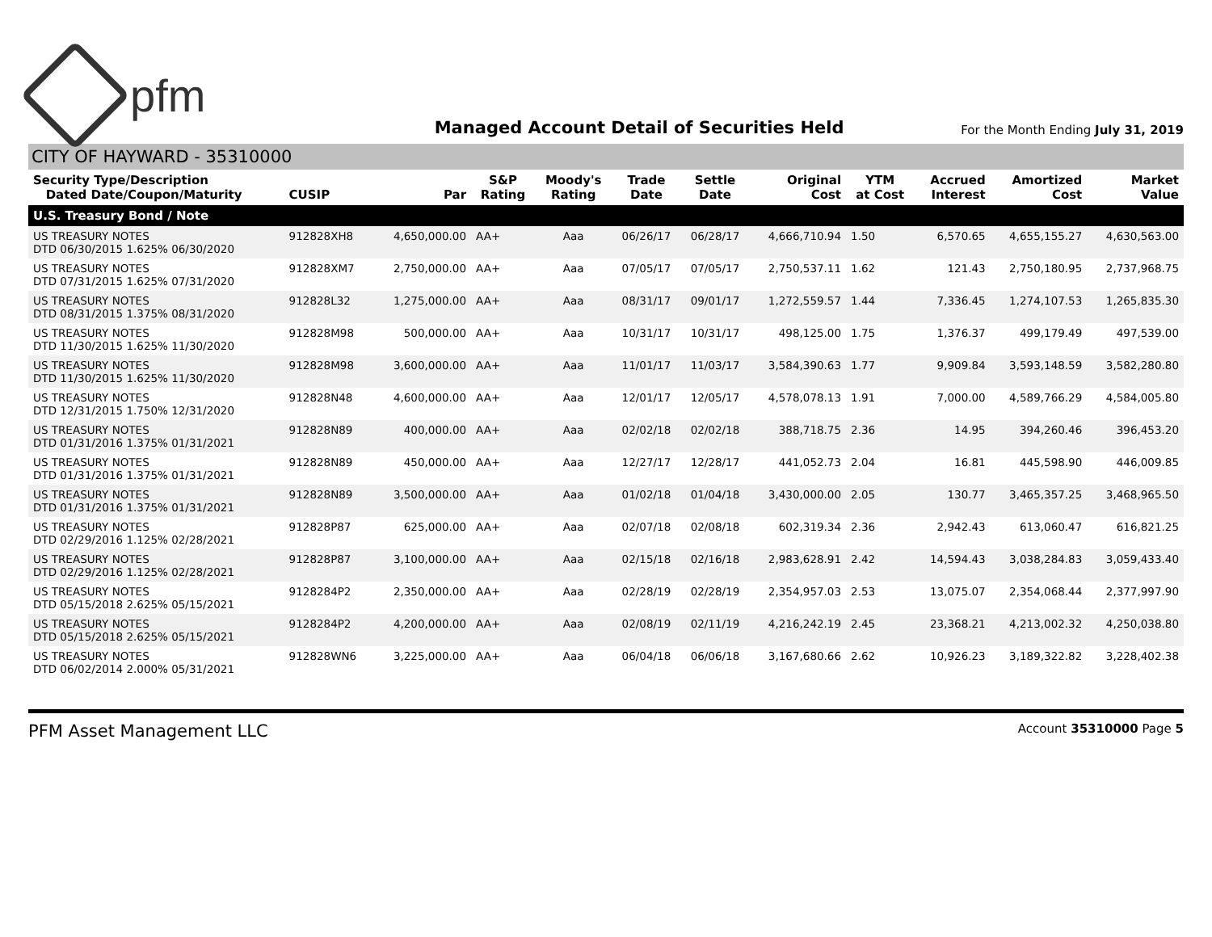pfm
Managed Account Detail of Securities Held
For the Month Ending July 31, 2019
CITY OF HAYWARD - 35310000
| Security Type/Description Dated Date/Coupon/Maturity | CUSIP | Par | S&P Rating | Moody's Rating | Trade Date | Settle Date | Original Cost | YTM at Cost | Accrued Interest | Amortized Cost | Market Value |
| --- | --- | --- | --- | --- | --- | --- | --- | --- | --- | --- | --- |
| U.S. Treasury Bond / Note | | | | | | | | | | | |
| US TREASURY NOTES DTD 06/30/2015 1.625% 06/30/2020 | 912828XH8 | 4,650,000.00 | AA+ | Aaa | 06/26/17 | 06/28/17 | 4,666,710.94 | 1.50 | 6,570.65 | 4,655,155.27 | 4,630,563.00 |
| US TREASURY NOTES DTD 07/31/2015 1.625% 07/31/2020 | 912828XM7 | 2,750,000.00 | AA+ | Aaa | 07/05/17 | 07/05/17 | 2,750,537.11 | 1.62 | 121.43 | 2,750,180.95 | 2,737,968.75 |
| US TREASURY NOTES DTD 08/31/2015 1.375% 08/31/2020 | 912828L32 | 1,275,000.00 | AA+ | Aaa | 08/31/17 | 09/01/17 | 1,272,559.57 | 1.44 | 7,336.45 | 1,274,107.53 | 1,265,835.30 |
| US TREASURY NOTES DTD 11/30/2015 1.625% 11/30/2020 | 912828M98 | 500,000.00 | AA+ | Aaa | 10/31/17 | 10/31/17 | 498,125.00 | 1.75 | 1,376.37 | 499,179.49 | 497,539.00 |
| US TREASURY NOTES DTD 11/30/2015 1.625% 11/30/2020 | 912828M98 | 3,600,000.00 | AA+ | Aaa | 11/01/17 | 11/03/17 | 3,584,390.63 | 1.77 | 9,909.84 | 3,593,148.59 | 3,582,280.80 |
| US TREASURY NOTES DTD 12/31/2015 1.750% 12/31/2020 | 912828N48 | 4,600,000.00 | AA+ | Aaa | 12/01/17 | 12/05/17 | 4,578,078.13 | 1.91 | 7,000.00 | 4,589,766.29 | 4,584,005.80 |
| US TREASURY NOTES DTD 01/31/2016 1.375% 01/31/2021 | 912828N89 | 400,000.00 | AA+ | Aaa | 02/02/18 | 02/02/18 | 388,718.75 | 2.36 | 14.95 | 394,260.46 | 396,453.20 |
| US TREASURY NOTES DTD 01/31/2016 1.375% 01/31/2021 | 912828N89 | 450,000.00 | AA+ | Aaa | 12/27/17 | 12/28/17 | 441,052.73 | 2.04 | 16.81 | 445,598.90 | 446,009.85 |
| US TREASURY NOTES DTD 01/31/2016 1.375% 01/31/2021 | 912828N89 | 3,500,000.00 | AA+ | Aaa | 01/02/18 | 01/04/18 | 3,430,000.00 | 2.05 | 130.77 | 3,465,357.25 | 3,468,965.50 |
| US TREASURY NOTES DTD 02/29/2016 1.125% 02/28/2021 | 912828P87 | 625,000.00 | AA+ | Aaa | 02/07/18 | 02/08/18 | 602,319.34 | 2.36 | 2,942.43 | 613,060.47 | 616,821.25 |
| US TREASURY NOTES DTD 02/29/2016 1.125% 02/28/2021 | 912828P87 | 3,100,000.00 | AA+ | Aaa | 02/15/18 | 02/16/18 | 2,983,628.91 | 2.42 | 14,594.43 | 3,038,284.83 | 3,059,433.40 |
| US TREASURY NOTES DTD 05/15/2018 2.625% 05/15/2021 | 9128284P2 | 2,350,000.00 | AA+ | Aaa | 02/28/19 | 02/28/19 | 2,354,957.03 | 2.53 | 13,075.07 | 2,354,068.44 | 2,377,997.90 |
| US TREASURY NOTES DTD 05/15/2018 2.625% 05/15/2021 | 9128284P2 | 4,200,000.00 | AA+ | Aaa | 02/08/19 | 02/11/19 | 4,216,242.19 | 2.45 | 23,368.21 | 4,213,002.32 | 4,250,038.80 |
| US TREASURY NOTES DTD 06/02/2014 2.000% 05/31/2021 | 912828WN6 | 3,225,000.00 | AA+ | Aaa | 06/04/18 | 06/06/18 | 3,167,680.66 | 2.62 | 10,926.23 | 3,189,322.82 | 3,228,402.38 |
PFM Asset Management LLC Account 35310000 Page 5